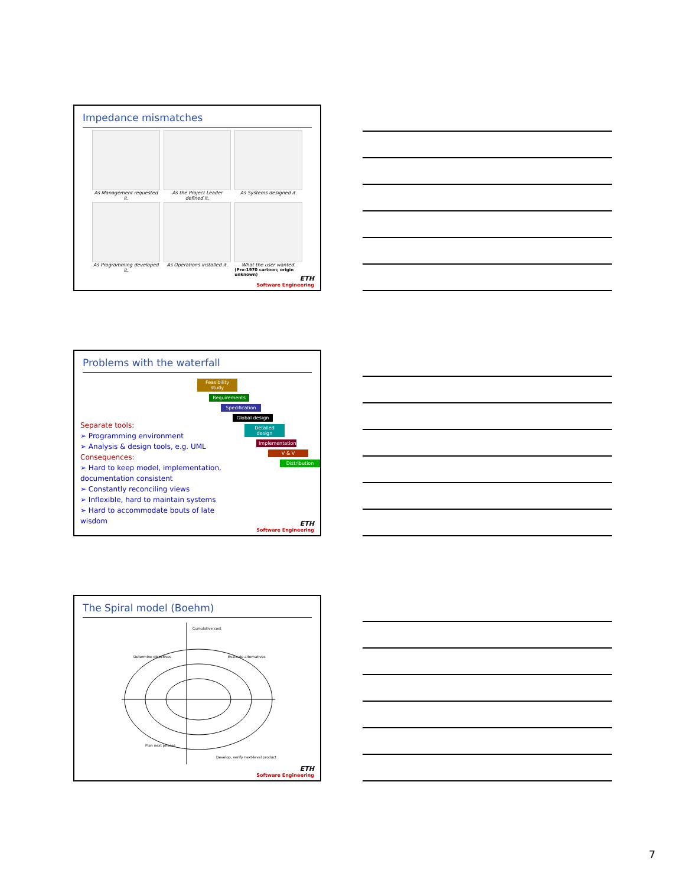Impedance mismatches
As Management requested it.
As the Project Leader defined it.
As Systems designed it.
As Programming developed it.
As Operations installed it.
What the user wanted.
(Pre-1970 cartoon; origin unknown)
ETH
Software Engineering
Problems with the waterfall
Separate tools:
➢ Programming environment
➢ Analysis & design tools, e.g. UML
Consequences:
➢ Hard to keep model, implementation, documentation consistent
➢ Constantly reconciling views
➢ Inflexible, hard to maintain systems
➢ Hard to accommodate bouts of late wisdom
Feasibility study
Requirements
Specification
Global design
Detailed design
Implementation
V & V
Distribution
ETH
Software Engineering
The Spiral model (Boehm)
Cumulative cost
Evaluate alternatives
Determine objectives
Plan next phases
Develop, verify next-level product
ETH
Software Engineering
7